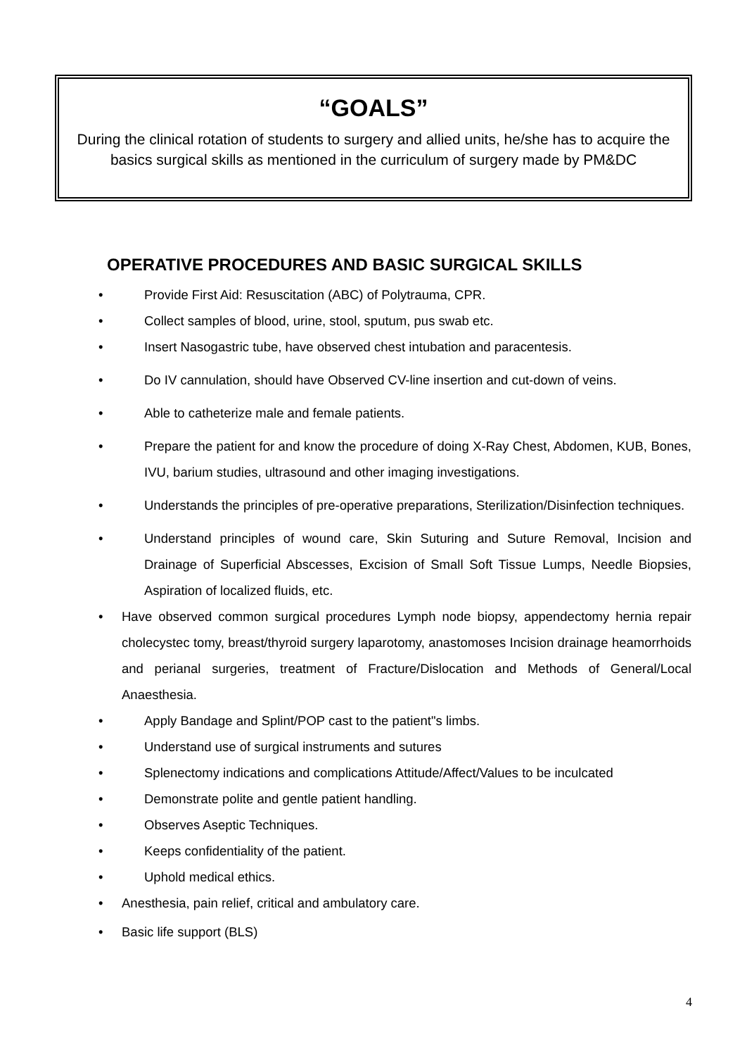“GOALS”
During the clinical rotation of students to surgery and allied units, he/she has to acquire the basics surgical skills as mentioned in the curriculum of surgery made by PM&DC
OPERATIVE PROCEDURES AND BASIC SURGICAL SKILLS
• Provide First Aid: Resuscitation (ABC) of Polytrauma, CPR.
• Collect samples of blood, urine, stool, sputum, pus swab etc.
• Insert Nasogastric tube, have observed chest intubation and paracentesis.
• Do IV cannulation, should have Observed CV-line insertion and cut-down of veins.
• Able to catheterize male and female patients.
• Prepare the patient for and know the procedure of doing X-Ray Chest, Abdomen, KUB, Bones, IVU, barium studies, ultrasound and other imaging investigations.
• Understands the principles of pre-operative preparations, Sterilization/Disinfection techniques.
• Understand principles of wound care, Skin Suturing and Suture Removal, Incision and Drainage of Superficial Abscesses, Excision of Small Soft Tissue Lumps, Needle Biopsies, Aspiration of localized fluids, etc.
• Have observed common surgical procedures Lymph node biopsy, appendectomy hernia repair cholecystec tomy, breast/thyroid surgery laparotomy, anastomoses Incision drainage heamorrhoids and perianal surgeries, treatment of Fracture/Dislocation and Methods of General/Local Anaesthesia.
• Apply Bandage and Splint/POP cast to the patient"s limbs.
• Understand use of surgical instruments and sutures
• Splenectomy indications and complications Attitude/Affect/Values to be inculcated
• Demonstrate polite and gentle patient handling.
• Observes Aseptic Techniques.
• Keeps confidentiality of the patient.
• Uphold medical ethics.
• Anesthesia, pain relief, critical and ambulatory care.
• Basic life support (BLS)
4